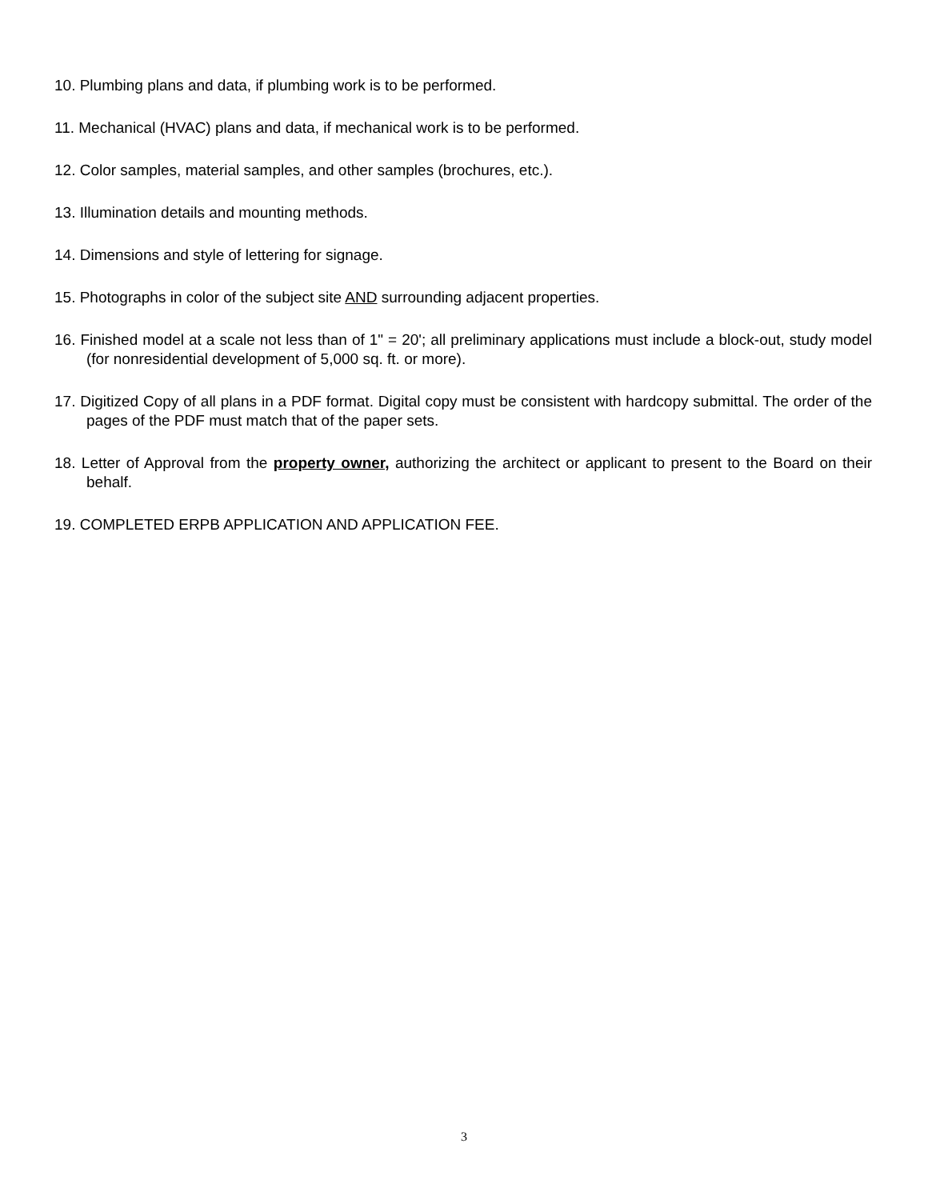10. Plumbing plans and data, if plumbing work is to be performed.
11. Mechanical (HVAC) plans and data, if mechanical work is to be performed.
12. Color samples, material samples, and other samples (brochures, etc.).
13. Illumination details and mounting methods.
14. Dimensions and style of lettering for signage.
15. Photographs in color of the subject site AND surrounding adjacent properties.
16. Finished model at a scale not less than of 1" = 20'; all preliminary applications must include a block-out, study model (for nonresidential development of 5,000 sq. ft. or more).
17. Digitized Copy of all plans in a PDF format. Digital copy must be consistent with hardcopy submittal. The order of the pages of the PDF must match that of the paper sets.
18. Letter of Approval from the property owner, authorizing the architect or applicant to present to the Board on their behalf.
19. COMPLETED ERPB APPLICATION AND APPLICATION FEE.
3